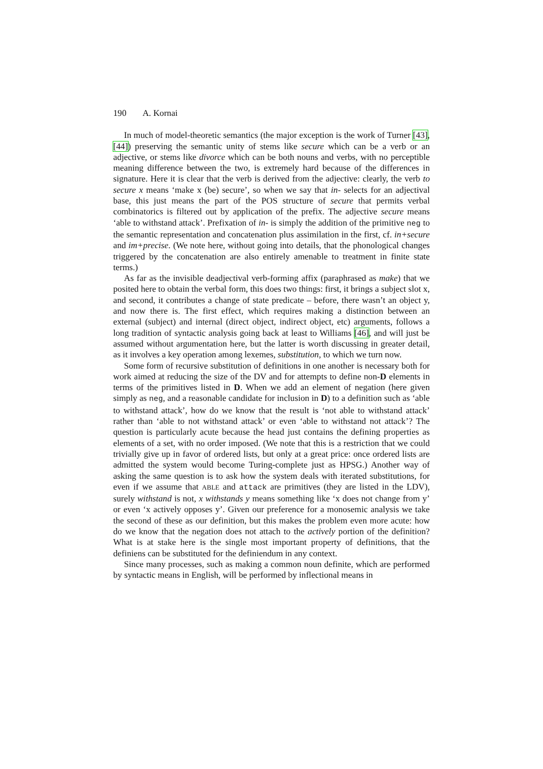190 A. Kornai
In much of model-theoretic semantics (the major exception is the work of Turner [43], [44]) preserving the semantic unity of stems like secure which can be a verb or an adjective, or stems like divorce which can be both nouns and verbs, with no perceptible meaning difference between the two, is extremely hard because of the differences in signature. Here it is clear that the verb is derived from the adjective: clearly, the verb to secure x means ‘make x (be) secure’, so when we say that in- selects for an adjectival base, this just means the part of the POS structure of secure that permits verbal combinatorics is filtered out by application of the prefix. The adjective secure means ‘able to withstand attack’. Prefixation of in- is simply the addition of the primitive neg to the semantic representation and concatenation plus assimilation in the first, cf. in+secure and im+precise. (We note here, without going into details, that the phonological changes triggered by the concatenation are also entirely amenable to treatment in finite state terms.)
As far as the invisible deadjectival verb-forming affix (paraphrased as make) that we posited here to obtain the verbal form, this does two things: first, it brings a subject slot x, and second, it contributes a change of state predicate – before, there wasn’t an object y, and now there is. The first effect, which requires making a distinction between an external (subject) and internal (direct object, indirect object, etc) arguments, follows a long tradition of syntactic analysis going back at least to Williams [46], and will just be assumed without argumentation here, but the latter is worth discussing in greater detail, as it involves a key operation among lexemes, substitution, to which we turn now.
Some form of recursive substitution of definitions in one another is necessary both for work aimed at reducing the size of the DV and for attempts to define non-D elements in terms of the primitives listed in D. When we add an element of negation (here given simply as neg, and a reasonable candidate for inclusion in D) to a definition such as ‘able to withstand attack’, how do we know that the result is ‘not able to withstand attack’ rather than ‘able to not withstand attack’ or even ‘able to withstand not attack’? The question is particularly acute because the head just contains the defining properties as elements of a set, with no order imposed. (We note that this is a restriction that we could trivially give up in favor of ordered lists, but only at a great price: once ordered lists are admitted the system would become Turing-complete just as HPSG.) Another way of asking the same question is to ask how the system deals with iterated substitutions, for even if we assume that ABLE and attack are primitives (they are listed in the LDV), surely withstand is not, x withstands y means something like ‘x does not change from y’ or even ‘x actively opposes y’. Given our preference for a monosemic analysis we take the second of these as our definition, but this makes the problem even more acute: how do we know that the negation does not attach to the actively portion of the definition? What is at stake here is the single most important property of definitions, that the definiens can be substituted for the definiendum in any context.
Since many processes, such as making a common noun definite, which are performed by syntactic means in English, will be performed by inflectional means in